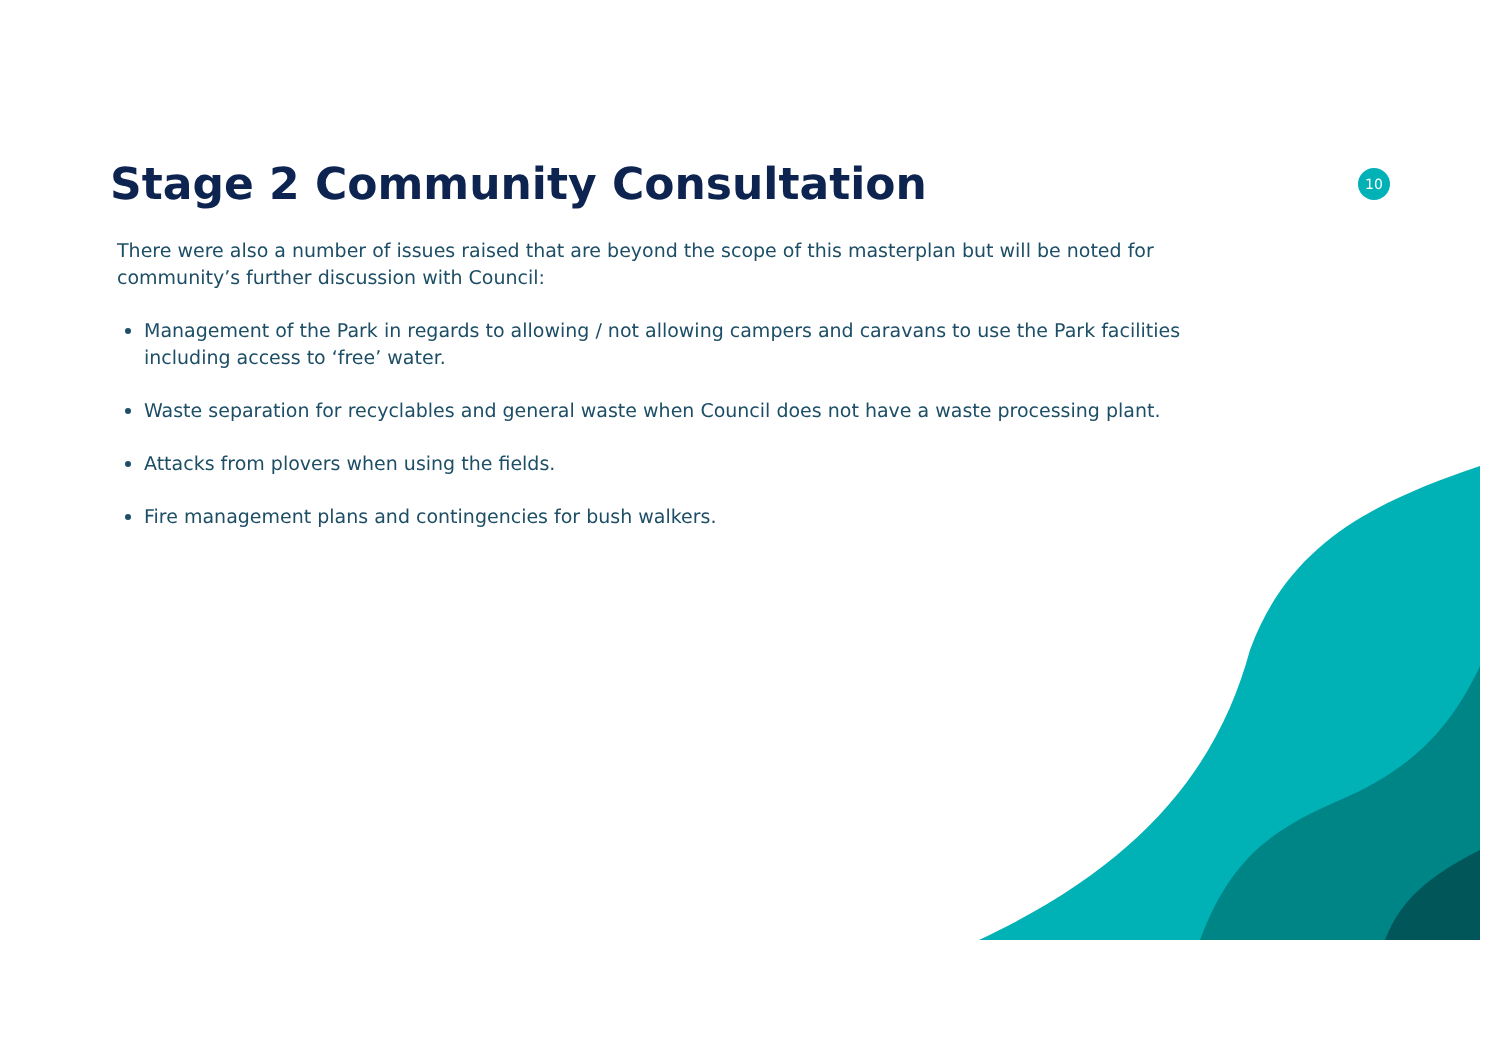Stage 2 Community Consultation
10
There were also a number of issues raised that are beyond the scope of this masterplan but will be noted for community’s further discussion with Council:
Management of the Park in regards to allowing / not allowing campers and caravans to use the Park facilities including access to ‘free’ water.
Waste separation for recyclables and general waste when Council does not have a waste processing plant.
Attacks from plovers when using the fields.
Fire management plans and contingencies for bush walkers.